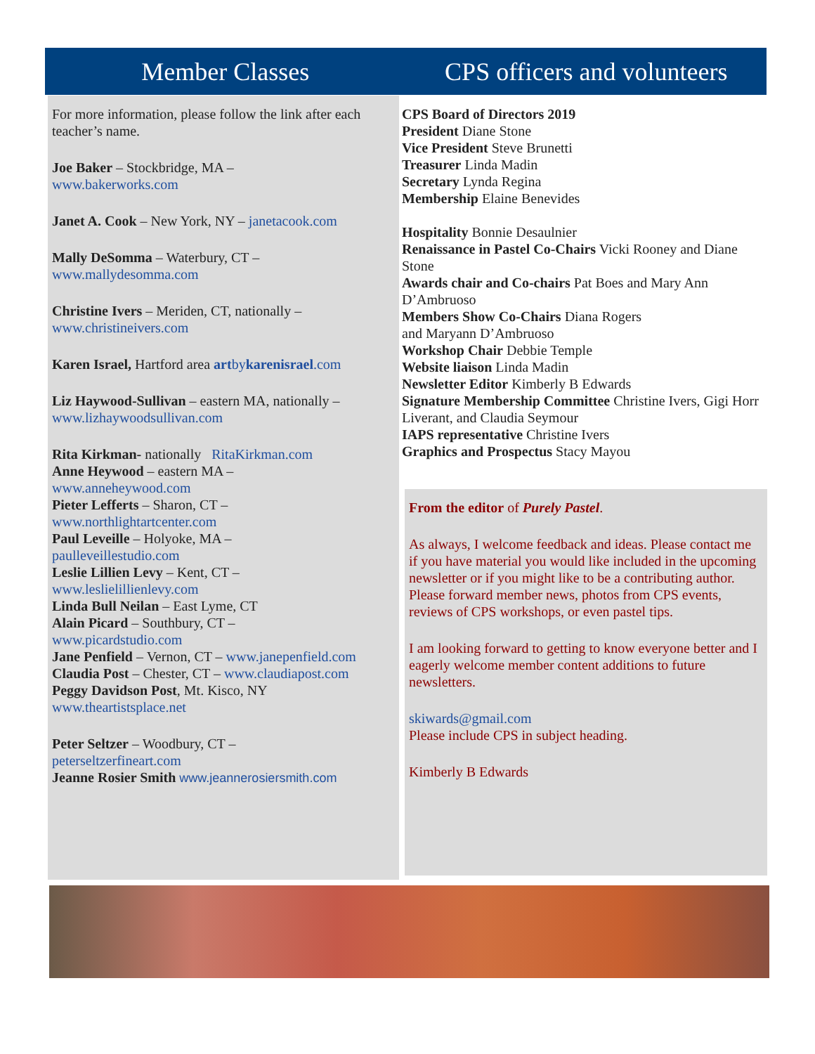Member Classes CPS officers and volunteers
For more information, please follow the link after each teacher’s name.
Joe Baker – Stockbridge, MA –
www.bakerworks.com
Janet A. Cook – New York, NY – janetacook.com
Mally DeSomma – Waterbury, CT –
www.mallydesomma.com
Christine Ivers – Meriden, CT, nationally –
www.christineivers.com
Karen Israel, Hartford area artbykarenisrael.com
Liz Haywood-Sullivan – eastern MA, nationally –
www.lizhaywoodsullivan.com
Rita Kirkman- nationally RitaKirkman.com
Anne Heywood – eastern MA –
www.anneheywood.com
Pieter Lefferts – Sharon, CT –
www.northlightartcenter.com
Paul Leveille – Holyoke, MA –
paulleveillestudio.com
Leslie Lillien Levy – Kent, CT –
www.leslielillienlevy.com
Linda Bull Neilan – East Lyme, CT
Alain Picard – Southbury, CT –
www.picardstudio.com
Jane Penfield – Vernon, CT – www.janepenfield.com
Claudia Post – Chester, CT – www.claudiapost.com
Peggy Davidson Post, Mt. Kisco, NY
www.theartistsplace.net
Peter Seltzer – Woodbury, CT –
peterseltzerfineart.com
Jeanne Rosier Smith www.jeannerosiersmith.com
CPS Board of Directors 2019
President Diane Stone
Vice President Steve Brunetti
Treasurer Linda Madin
Secretary Lynda Regina
Membership Elaine Benevides
Hospitality Bonnie Desaulnier
Renaissance in Pastel Co-Chairs Vicki Rooney and Diane Stone
Awards chair and Co-chairs Pat Boes and Mary Ann D’Ambruoso
Members Show Co-Chairs Diana Rogers
and Maryann D’Ambruoso
Workshop Chair Debbie Temple
Website liaison Linda Madin
Newsletter Editor Kimberly B Edwards
Signature Membership Committee Christine Ivers, Gigi Horr Liverant, and Claudia Seymour
IAPS representative Christine Ivers
Graphics and Prospectus Stacy Mayou
From the editor of Purely Pastel.
As always, I welcome feedback and ideas. Please contact me if you have material you would like included in the upcoming newsletter or if you might like to be a contributing author. Please forward member news, photos from CPS events, reviews of CPS workshops, or even pastel tips.
I am looking forward to getting to know everyone better and I eagerly welcome member content additions to future newsletters.
skiwards@gmail.com
Please include CPS in subject heading.
Kimberly B Edwards